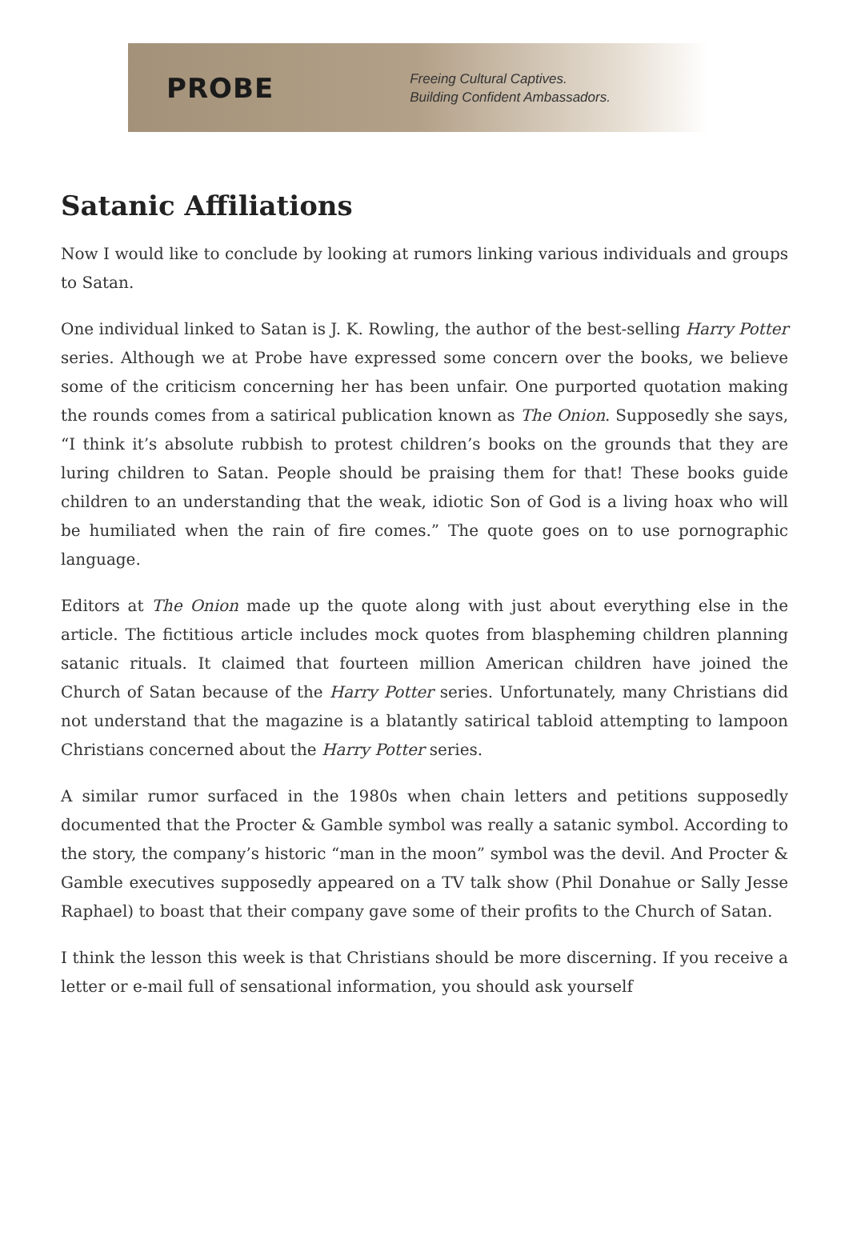PROBE
Freeing Cultural Captives.
Building Confident Ambassadors.
Satanic Affiliations
Now I would like to conclude by looking at rumors linking various individuals and groups to Satan.
One individual linked to Satan is J. K. Rowling, the author of the best-selling Harry Potter series. Although we at Probe have expressed some concern over the books, we believe some of the criticism concerning her has been unfair. One purported quotation making the rounds comes from a satirical publication known as The Onion. Supposedly she says, “I think it’s absolute rubbish to protest children’s books on the grounds that they are luring children to Satan. People should be praising them for that! These books guide children to an understanding that the weak, idiotic Son of God is a living hoax who will be humiliated when the rain of fire comes.” The quote goes on to use pornographic language.
Editors at The Onion made up the quote along with just about everything else in the article. The fictitious article includes mock quotes from blaspheming children planning satanic rituals. It claimed that fourteen million American children have joined the Church of Satan because of the Harry Potter series. Unfortunately, many Christians did not understand that the magazine is a blatantly satirical tabloid attempting to lampoon Christians concerned about the Harry Potter series.
A similar rumor surfaced in the 1980s when chain letters and petitions supposedly documented that the Procter & Gamble symbol was really a satanic symbol. According to the story, the company’s historic “man in the moon” symbol was the devil. And Procter & Gamble executives supposedly appeared on a TV talk show (Phil Donahue or Sally Jesse Raphael) to boast that their company gave some of their profits to the Church of Satan.
I think the lesson this week is that Christians should be more discerning. If you receive a letter or e-mail full of sensational information, you should ask yourself